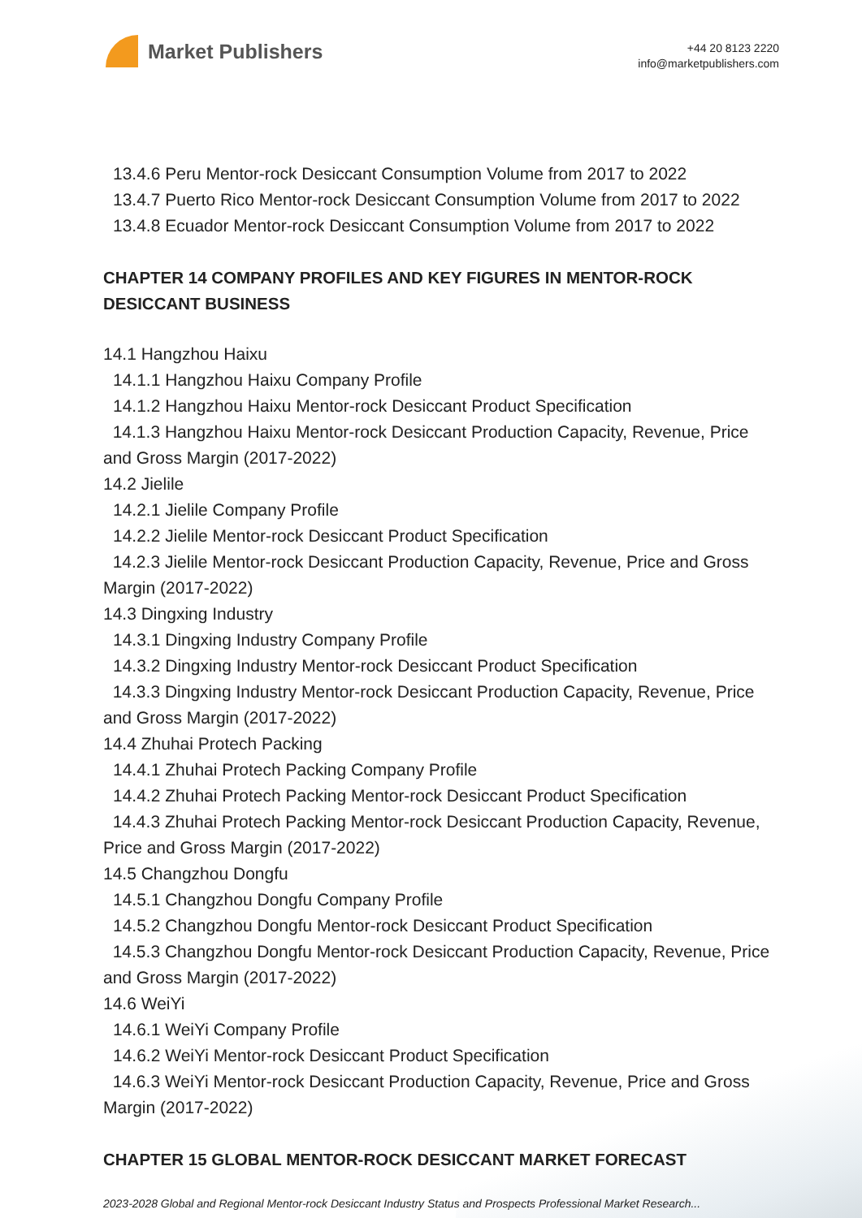Market Publishers
+44 20 8123 2220
info@marketpublishers.com
13.4.6 Peru Mentor-rock Desiccant Consumption Volume from 2017 to 2022
13.4.7 Puerto Rico Mentor-rock Desiccant Consumption Volume from 2017 to 2022
13.4.8 Ecuador Mentor-rock Desiccant Consumption Volume from 2017 to 2022
CHAPTER 14 COMPANY PROFILES AND KEY FIGURES IN MENTOR-ROCK DESICCANT BUSINESS
14.1 Hangzhou Haixu
14.1.1 Hangzhou Haixu Company Profile
14.1.2 Hangzhou Haixu Mentor-rock Desiccant Product Specification
14.1.3 Hangzhou Haixu Mentor-rock Desiccant Production Capacity, Revenue, Price and Gross Margin (2017-2022)
14.2 Jielile
14.2.1 Jielile Company Profile
14.2.2 Jielile Mentor-rock Desiccant Product Specification
14.2.3 Jielile Mentor-rock Desiccant Production Capacity, Revenue, Price and Gross Margin (2017-2022)
14.3 Dingxing Industry
14.3.1 Dingxing Industry Company Profile
14.3.2 Dingxing Industry Mentor-rock Desiccant Product Specification
14.3.3 Dingxing Industry Mentor-rock Desiccant Production Capacity, Revenue, Price and Gross Margin (2017-2022)
14.4 Zhuhai Protech Packing
14.4.1 Zhuhai Protech Packing Company Profile
14.4.2 Zhuhai Protech Packing Mentor-rock Desiccant Product Specification
14.4.3 Zhuhai Protech Packing Mentor-rock Desiccant Production Capacity, Revenue, Price and Gross Margin (2017-2022)
14.5 Changzhou Dongfu
14.5.1 Changzhou Dongfu Company Profile
14.5.2 Changzhou Dongfu Mentor-rock Desiccant Product Specification
14.5.3 Changzhou Dongfu Mentor-rock Desiccant Production Capacity, Revenue, Price and Gross Margin (2017-2022)
14.6 WeiYi
14.6.1 WeiYi Company Profile
14.6.2 WeiYi Mentor-rock Desiccant Product Specification
14.6.3 WeiYi Mentor-rock Desiccant Production Capacity, Revenue, Price and Gross Margin (2017-2022)
CHAPTER 15 GLOBAL MENTOR-ROCK DESICCANT MARKET FORECAST
2023-2028 Global and Regional Mentor-rock Desiccant Industry Status and Prospects Professional Market Research...